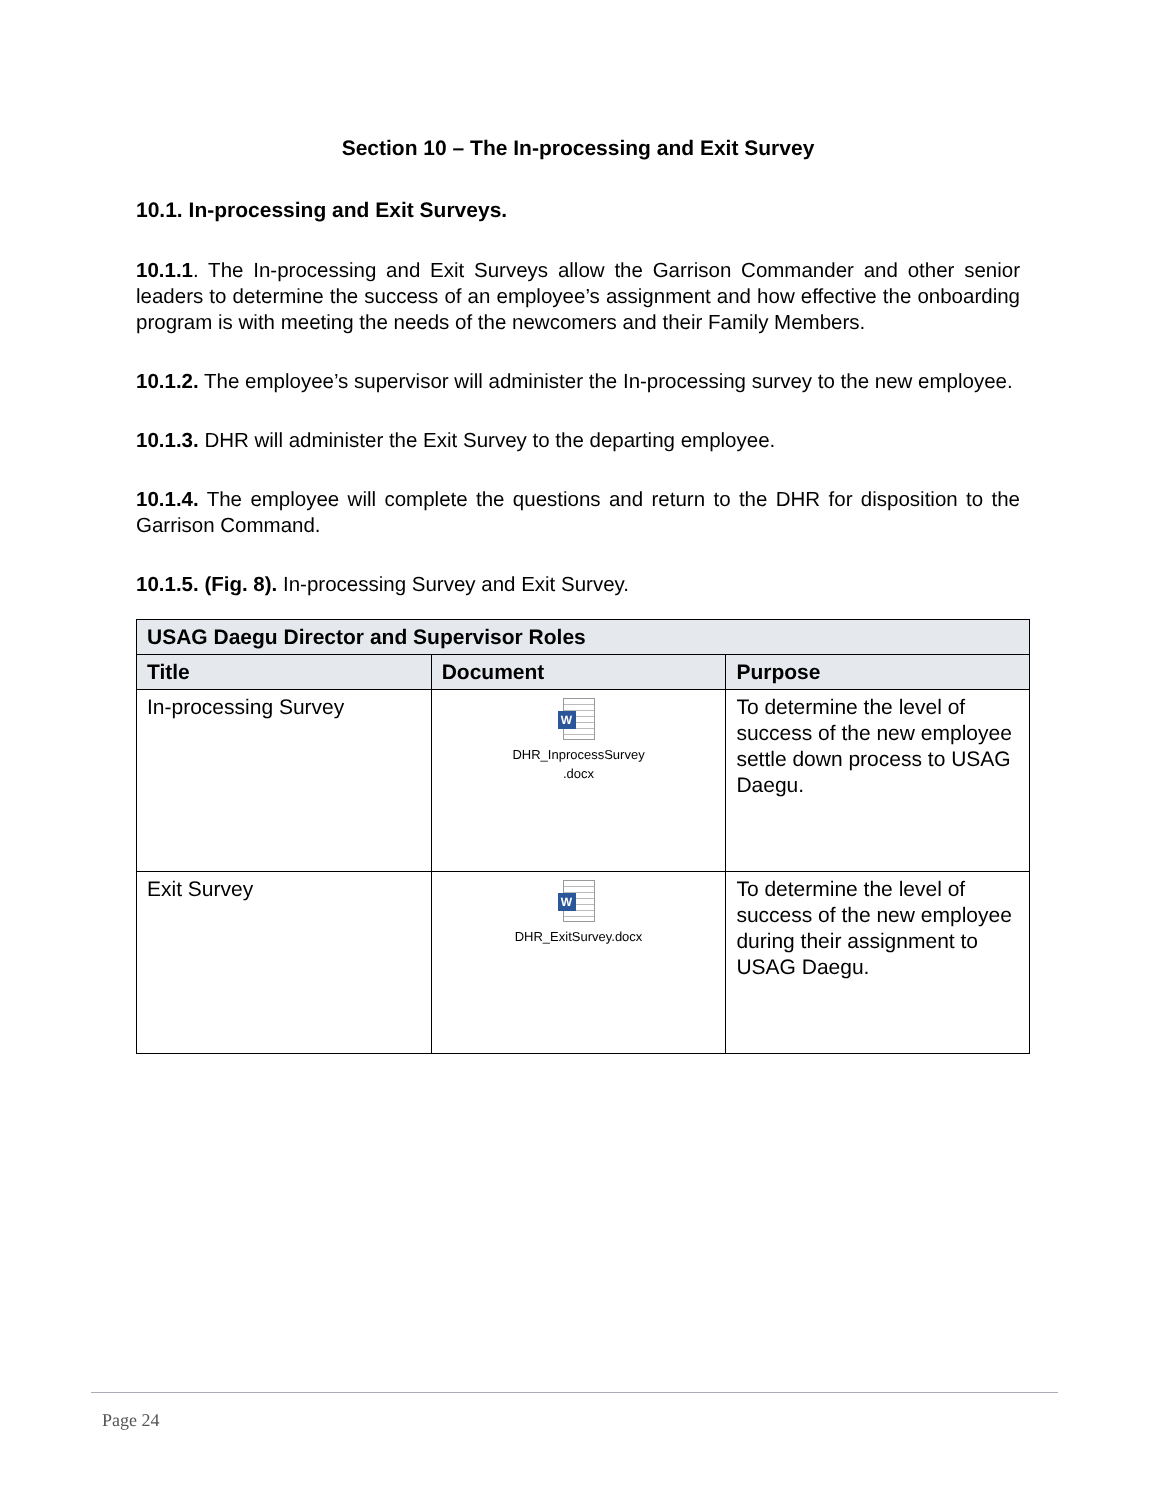Section 10 – The In-processing and Exit Survey
10.1. In-processing and Exit Surveys.
10.1.1. The In-processing and Exit Surveys allow the Garrison Commander and other senior leaders to determine the success of an employee’s assignment and how effective the onboarding program is with meeting the needs of the newcomers and their Family Members.
10.1.2. The employee’s supervisor will administer the In-processing survey to the new employee.
10.1.3. DHR will administer the Exit Survey to the departing employee.
10.1.4. The employee will complete the questions and return to the DHR for disposition to the Garrison Command.
10.1.5. (Fig. 8). In-processing Survey and Exit Survey.
| USAG Daegu Director and Supervisor Roles | | |
| --- | --- | --- |
| Title | Document | Purpose |
| In-processing Survey | W DHR_InprocessSurvey .docx | To determine the level of success of the new employee settle down process to USAG Daegu. |
| Exit Survey | W DHR_ExitSurvey.docx | To determine the level of success of the new employee during their assignment to USAG Daegu. |
Page 24